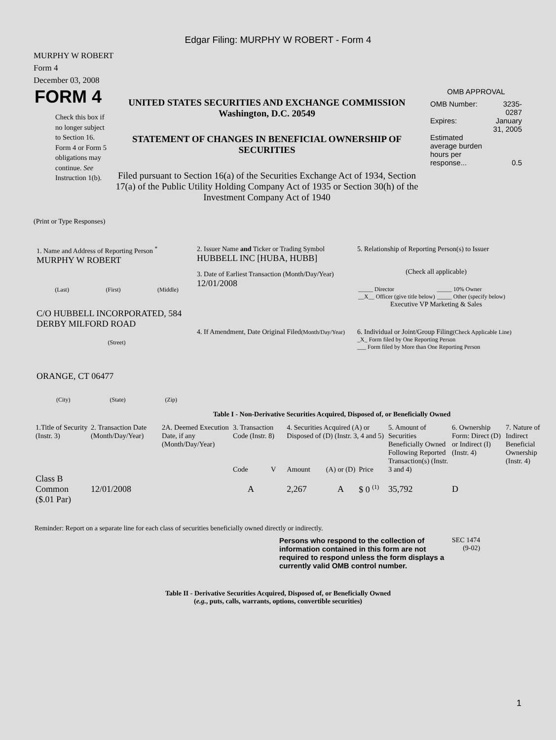Edgar Filing: MURPHY W ROBERT - Form 4
MURPHY W ROBERT
Form 4
December 03, 2008
FORM 4
Check this box if no longer subject to Section 16. Form 4 or Form 5 obligations may continue. See Instruction 1(b).
UNITED STATES SECURITIES AND EXCHANGE COMMISSION
Washington, D.C. 20549
STATEMENT OF CHANGES IN BENEFICIAL OWNERSHIP OF SECURITIES
Filed pursuant to Section 16(a) of the Securities Exchange Act of 1934, Section 17(a) of the Public Utility Holding Company Act of 1935 or Section 30(h) of the Investment Company Act of 1940
OMB APPROVAL
| OMB Number: | 3235-0287 |
| Expires: | January 31, 2005 |
| Estimated average burden hours per response... | 0.5 |
(Print or Type Responses)
1. Name and Address of Reporting Person <sup>*</sup>
MURPHY W ROBERT
(Last) (First) (Middle)
C/O HUBBELL INCORPORATED, 584 DERBY MILFORD ROAD
(Street)
ORANGE, CT 06477
(City) (State) (Zip)
2. Issuer Name and Ticker or Trading Symbol
HUBBELL INC [HUBA, HUBB]
3. Date of Earliest Transaction (Month/Day/Year)
12/01/2008
4. If Amendment, Date Original Filed(Month/Day/Year)
5. Relationship of Reporting Person(s) to Issuer
(Check all applicable)
| _____ Director | _____ 10% Owner |
| __X__ Officer (give title below) | _____ Other (specify below) |
Executive VP Marketing & Sales
6. Individual or Joint/Group Filing(Check Applicable Line)
_X_ Form filed by One Reporting Person
___ Form filed by More than One Reporting Person
Table I - Non-Derivative Securities Acquired, Disposed of, or Beneficially Owned
| 1.Title of Security (Instr. 3) | 2. Transaction Date (Month/Day/Year) | 2A. Deemed Execution Date, if any (Month/Day/Year) | 3. Transaction Code (Instr. 8) | | 4. Securities Acquired (A) or Disposed of (D) (Instr. 3, 4 and 5) | | | 5. Amount of Securities Beneficially Owned Following Reported Transaction(s) (Instr. 3 and 4) | 6. Ownership Form: Direct (D) or Indirect (I) (Instr. 4) | 7. Nature of Indirect Beneficial Ownership (Instr. 4) |
| --- | --- | --- | --- | --- | --- | --- | --- | --- | --- | --- |
| | | | Code | V | Amount | (A) or (D) | Price | | | |
| Class B Common ($.01 Par) | 12/01/2008 | | A | | 2,267 | A | $ 0 <sup>(1)</sup> | 35,792 | D | |
Reminder: Report on a separate line for each class of securities beneficially owned directly or indirectly.
Persons who respond to the collection of information contained in this form are not required to respond unless the form displays a currently valid OMB control number.
SEC 1474
(9-02)
Table II - Derivative Securities Acquired, Disposed of, or Beneficially Owned
(e.g., puts, calls, warrants, options, convertible securities)
1